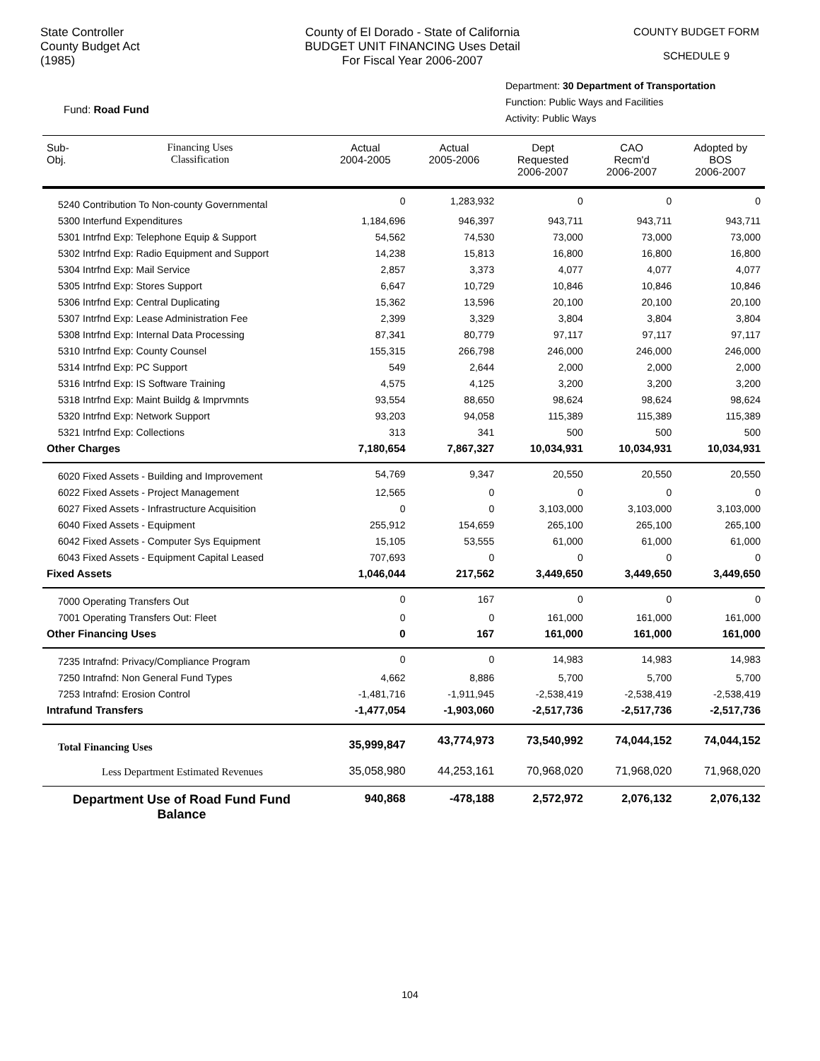State Controller
County Budget Act
(1985)
County of El Dorado - State of California
BUDGET UNIT FINANCING Uses Detail
For Fiscal Year 2006-2007
COUNTY BUDGET FORM
SCHEDULE 9
Department: 30 Department of Transportation
Function: Public Ways and Facilities
Activity: Public Ways
Fund: Road Fund
| Sub- Obj. | Financing Uses Classification | Actual 2004-2005 | Actual 2005-2006 | Dept Requested 2006-2007 | CAO Recm'd 2006-2007 | Adopted by BOS 2006-2007 |
| --- | --- | --- | --- | --- | --- | --- |
| 5240 Contribution To Non-county Governmental | | 0 | 1,283,932 | 0 | 0 | 0 |
| 5300 Interfund Expenditures | | 1,184,696 | 946,397 | 943,711 | 943,711 | 943,711 |
| 5301 Intrfnd Exp: Telephone Equip & Support | | 54,562 | 74,530 | 73,000 | 73,000 | 73,000 |
| 5302 Intrfnd Exp: Radio Equipment and Support | | 14,238 | 15,813 | 16,800 | 16,800 | 16,800 |
| 5304 Intrfnd Exp: Mail Service | | 2,857 | 3,373 | 4,077 | 4,077 | 4,077 |
| 5305 Intrfnd Exp: Stores Support | | 6,647 | 10,729 | 10,846 | 10,846 | 10,846 |
| 5306 Intrfnd Exp: Central Duplicating | | 15,362 | 13,596 | 20,100 | 20,100 | 20,100 |
| 5307 Intrfnd Exp: Lease Administration Fee | | 2,399 | 3,329 | 3,804 | 3,804 | 3,804 |
| 5308 Intrfnd Exp: Internal Data Processing | | 87,341 | 80,779 | 97,117 | 97,117 | 97,117 |
| 5310 Intrfnd Exp: County Counsel | | 155,315 | 266,798 | 246,000 | 246,000 | 246,000 |
| 5314 Intrfnd Exp: PC Support | | 549 | 2,644 | 2,000 | 2,000 | 2,000 |
| 5316 Intrfnd Exp: IS Software Training | | 4,575 | 4,125 | 3,200 | 3,200 | 3,200 |
| 5318 Intrfnd Exp: Maint Buildg & Imprvmnts | | 93,554 | 88,650 | 98,624 | 98,624 | 98,624 |
| 5320 Intrfnd Exp: Network Support | | 93,203 | 94,058 | 115,389 | 115,389 | 115,389 |
| 5321 Intrfnd Exp: Collections | | 313 | 341 | 500 | 500 | 500 |
| Other Charges | | 7,180,654 | 7,867,327 | 10,034,931 | 10,034,931 | 10,034,931 |
| 6020 Fixed Assets - Building and Improvement | | 54,769 | 9,347 | 20,550 | 20,550 | 20,550 |
| 6022 Fixed Assets - Project Management | | 12,565 | 0 | 0 | 0 | 0 |
| 6027 Fixed Assets - Infrastructure Acquisition | | 0 | 0 | 3,103,000 | 3,103,000 | 3,103,000 |
| 6040 Fixed Assets - Equipment | | 255,912 | 154,659 | 265,100 | 265,100 | 265,100 |
| 6042 Fixed Assets - Computer Sys Equipment | | 15,105 | 53,555 | 61,000 | 61,000 | 61,000 |
| 6043 Fixed Assets - Equipment Capital Leased | | 707,693 | 0 | 0 | 0 | 0 |
| Fixed Assets | | 1,046,044 | 217,562 | 3,449,650 | 3,449,650 | 3,449,650 |
| 7000 Operating Transfers Out | | 0 | 167 | 0 | 0 | 0 |
| 7001 Operating Transfers Out: Fleet | | 0 | 0 | 161,000 | 161,000 | 161,000 |
| Other Financing Uses | | 0 | 167 | 161,000 | 161,000 | 161,000 |
| 7235 Intrafnd: Privacy/Compliance Program | | 0 | 0 | 14,983 | 14,983 | 14,983 |
| 7250 Intrafnd: Non General Fund Types | | 4,662 | 8,886 | 5,700 | 5,700 | 5,700 |
| 7253 Intrafnd: Erosion Control | | -1,481,716 | -1,911,945 | -2,538,419 | -2,538,419 | -2,538,419 |
| Intrafund Transfers | | -1,477,054 | -1,903,060 | -2,517,736 | -2,517,736 | -2,517,736 |
| Total Financing Uses | | 35,999,847 | 43,774,973 | 73,540,992 | 74,044,152 | 74,044,152 |
| Less Department Estimated Revenues | | 35,058,980 | 44,253,161 | 70,968,020 | 71,968,020 | 71,968,020 |
| Department Use of Road Fund Fund Balance | | 940,868 | -478,188 | 2,572,972 | 2,076,132 | 2,076,132 |
104